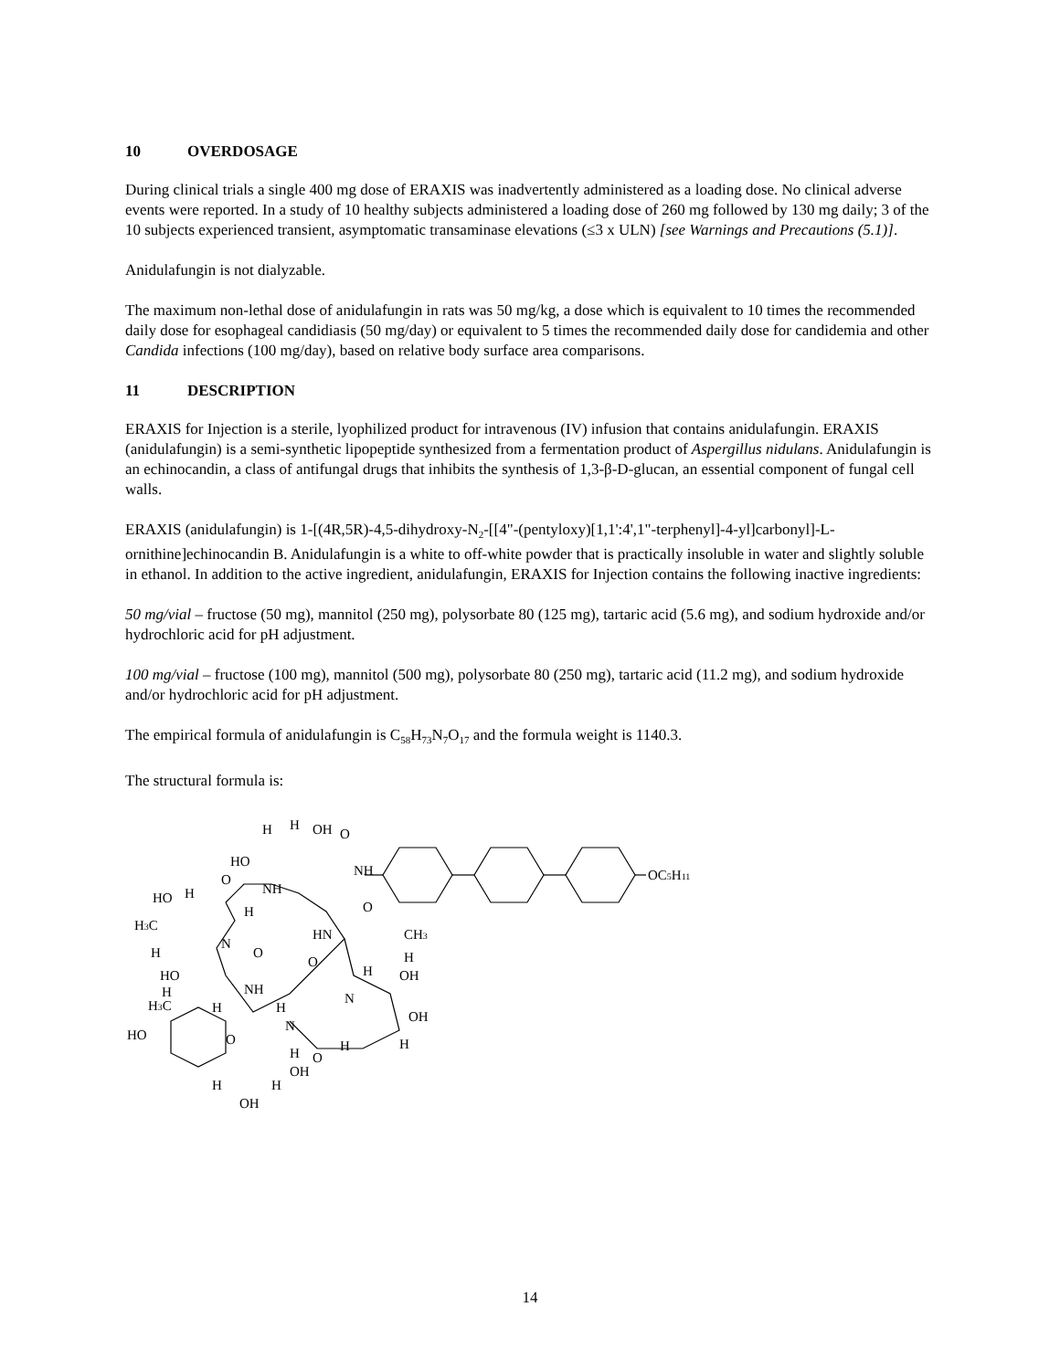10 OVERDOSAGE
During clinical trials a single 400 mg dose of ERAXIS was inadvertently administered as a loading dose. No clinical adverse events were reported. In a study of 10 healthy subjects administered a loading dose of 260 mg followed by 130 mg daily; 3 of the 10 subjects experienced transient, asymptomatic transaminase elevations (≤3 x ULN) [see Warnings and Precautions (5.1)].
Anidulafungin is not dialyzable.
The maximum non-lethal dose of anidulafungin in rats was 50 mg/kg, a dose which is equivalent to 10 times the recommended daily dose for esophageal candidiasis (50 mg/day) or equivalent to 5 times the recommended daily dose for candidemia and other Candida infections (100 mg/day), based on relative body surface area comparisons.
11 DESCRIPTION
ERAXIS for Injection is a sterile, lyophilized product for intravenous (IV) infusion that contains anidulafungin. ERAXIS (anidulafungin) is a semi-synthetic lipopeptide synthesized from a fermentation product of Aspergillus nidulans. Anidulafungin is an echinocandin, a class of antifungal drugs that inhibits the synthesis of 1,3-β-D-glucan, an essential component of fungal cell walls.
ERAXIS (anidulafungin) is 1-[(4R,5R)-4,5-dihydroxy-N<sub>2</sub>-[[4"-(pentyloxy)[1,1':4',1"-terphenyl]-4-yl]carbonyl]-L-ornithine]echinocandin B. Anidulafungin is a white to off-white powder that is practically insoluble in water and slightly soluble in ethanol. In addition to the active ingredient, anidulafungin, ERAXIS for Injection contains the following inactive ingredients:
50 mg/vial – fructose (50 mg), mannitol (250 mg), polysorbate 80 (125 mg), tartaric acid (5.6 mg), and sodium hydroxide and/or hydrochloric acid for pH adjustment.
100 mg/vial – fructose (100 mg), mannitol (500 mg), polysorbate 80 (250 mg), tartaric acid (11.2 mg), and sodium hydroxide and/or hydrochloric acid for pH adjustment.
The empirical formula of anidulafungin is C<sub>58</sub>H<sub>73</sub>N<sub>7</sub>O<sub>17</sub> and the formula weight is 1140.3.
The structural formula is:
H
H
OH
O
HO
NH
NH
O
HO
H
H
H3C
H
N
O
O
HN
CH3
H
OH
O
H
HO
H
H3C
NH
H
N
OH
H
HO
H
N
O
H
H
O
OH
H
H
OH
OC5H11
14